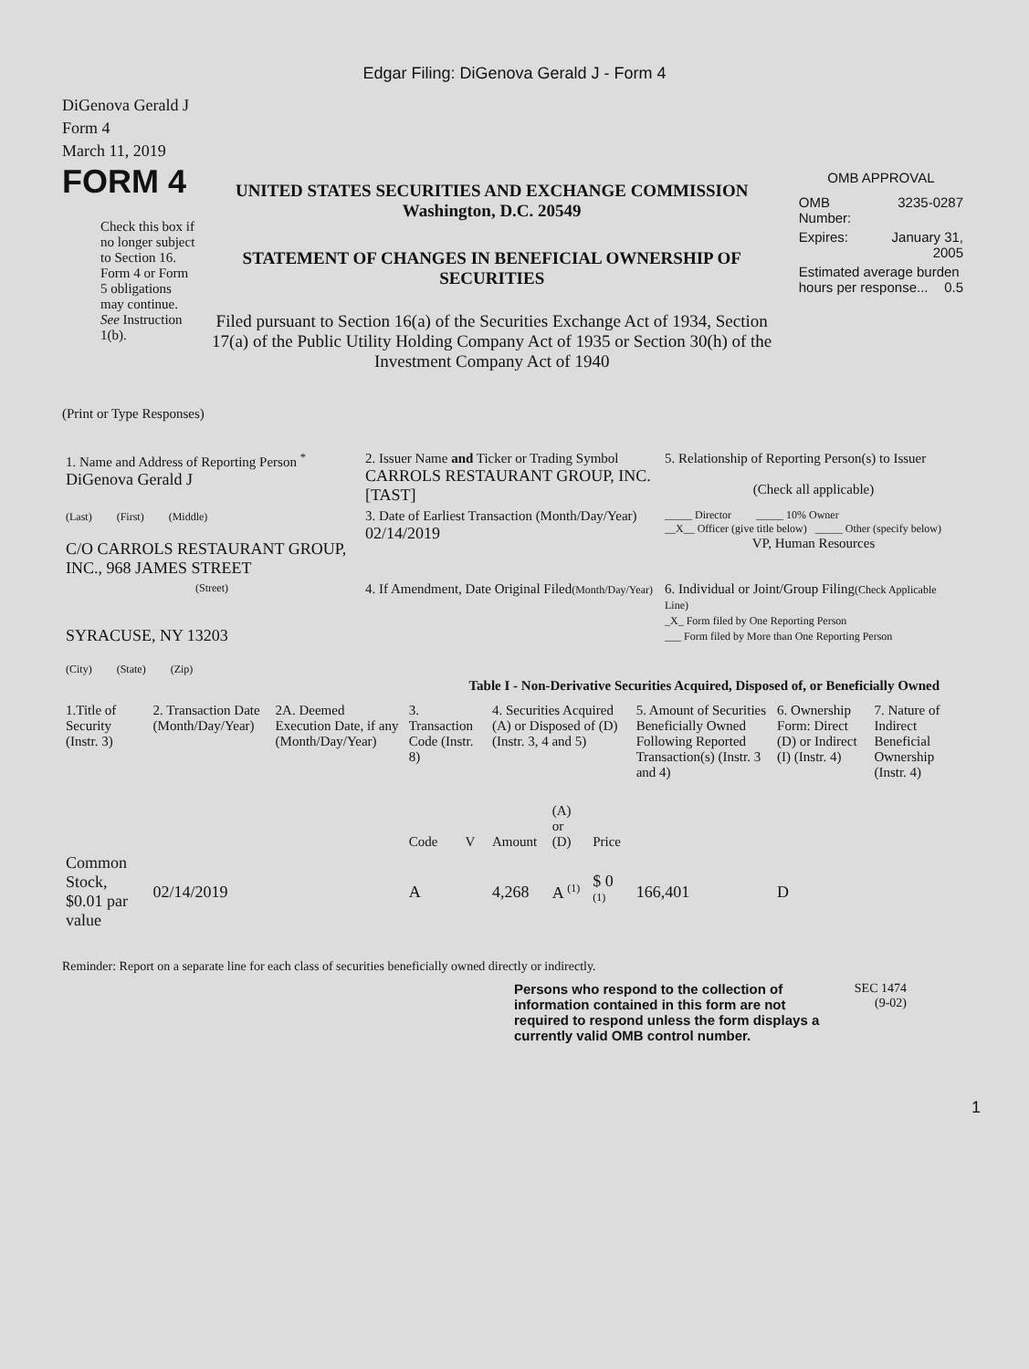Edgar Filing: DiGenova Gerald J - Form 4
DiGenova Gerald J
Form 4
March 11, 2019
FORM 4
Check this box if no longer subject to Section 16. Form 4 or Form 5 obligations may continue. See Instruction 1(b).
UNITED STATES SECURITIES AND EXCHANGE COMMISSION
Washington, D.C. 20549
STATEMENT OF CHANGES IN BENEFICIAL OWNERSHIP OF SECURITIES
Filed pursuant to Section 16(a) of the Securities Exchange Act of 1934, Section 17(a) of the Public Utility Holding Company Act of 1935 or Section 30(h) of the Investment Company Act of 1940
OMB APPROVAL
| OMB Number: | 3235-0287 |
| Expires: | January 31, 2005 |
| Estimated average burden hours per response... 0.5 | |
(Print or Type Responses)
| 1. Name and Address of Reporting Person <sup>*</sup> DiGenova Gerald J | 2. Issuer Name and Ticker or Trading Symbol CARROLS RESTAURANT GROUP, INC. [TAST] | 5. Relationship of Reporting Person(s) to Issuer (Check all applicable) |
| (Last) (First) (Middle) C/O CARROLS RESTAURANT GROUP, INC., 968 JAMES STREET | 3. Date of Earliest Transaction (Month/Day/Year) 02/14/2019 | _____ Director _____ 10% Owner __X__ Officer (give title below) _____ Other (specify below) VP, Human Resources |
| (Street) SYRACUSE, NY 13203 (City) (State) (Zip) | 4. If Amendment, Date Original Filed (Month/Day/Year) | 6. Individual or Joint/Group Filing (Check Applicable Line) _X_ Form filed by One Reporting Person ___ Form filed by More than One Reporting Person |
Table I - Non-Derivative Securities Acquired, Disposed of, or Beneficially Owned
| 1.Title of Security (Instr. 3) | 2. Transaction Date (Month/Day/Year) | 2A. Deemed Execution Date, if any (Month/Day/Year) | 3. Transaction Code (Instr. 8) | | 4. Securities Acquired (A) or Disposed of (D) (Instr. 3, 4 and 5) | | | 5. Amount of Securities Beneficially Owned Following Reported Transaction(s) (Instr. 3 and 4) | 6. Ownership Form: Direct (D) or Indirect (I) (Instr. 4) | 7. Nature of Indirect Beneficial Ownership (Instr. 4) |
| --- | --- | --- | --- | --- | --- | --- | --- | --- | --- | --- |
| | | | Code | V | Amount | (A) or (D) | Price | | | |
| Common Stock, $0.01 par value | 02/14/2019 | | A | | 4,268 | A <sup>(1)</sup> | $ 0 <sup>(1)</sup> | 166,401 | D | |
Reminder: Report on a separate line for each class of securities beneficially owned directly or indirectly.
Persons who respond to the collection of information contained in this form are not required to respond unless the form displays a currently valid OMB control number.
SEC 1474
(9-02)
1